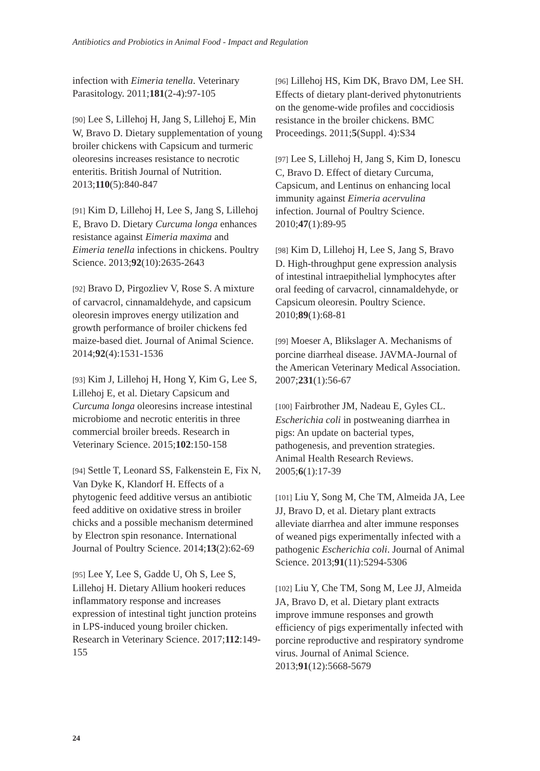Antibiotics and Probiotics in Animal Food - Impact and Regulation
infection with Eimeria tenella. Veterinary Parasitology. 2011;181(2-4):97-105
[90] Lee S, Lillehoj H, Jang S, Lillehoj E, Min W, Bravo D. Dietary supplementation of young broiler chickens with Capsicum and turmeric oleoresins increases resistance to necrotic enteritis. British Journal of Nutrition. 2013;110(5):840-847
[91] Kim D, Lillehoj H, Lee S, Jang S, Lillehoj E, Bravo D. Dietary Curcuma longa enhances resistance against Eimeria maxima and Eimeria tenella infections in chickens. Poultry Science. 2013;92(10):2635-2643
[92] Bravo D, Pirgozliev V, Rose S. A mixture of carvacrol, cinnamaldehyde, and capsicum oleoresin improves energy utilization and growth performance of broiler chickens fed maize-based diet. Journal of Animal Science. 2014;92(4):1531-1536
[93] Kim J, Lillehoj H, Hong Y, Kim G, Lee S, Lillehoj E, et al. Dietary Capsicum and Curcuma longa oleoresins increase intestinal microbiome and necrotic enteritis in three commercial broiler breeds. Research in Veterinary Science. 2015;102:150-158
[94] Settle T, Leonard SS, Falkenstein E, Fix N, Van Dyke K, Klandorf H. Effects of a phytogenic feed additive versus an antibiotic feed additive on oxidative stress in broiler chicks and a possible mechanism determined by Electron spin resonance. International Journal of Poultry Science. 2014;13(2):62-69
[95] Lee Y, Lee S, Gadde U, Oh S, Lee S, Lillehoj H. Dietary Allium hookeri reduces inflammatory response and increases expression of intestinal tight junction proteins in LPS-induced young broiler chicken. Research in Veterinary Science. 2017;112:149-155
[96] Lillehoj HS, Kim DK, Bravo DM, Lee SH. Effects of dietary plant-derived phytonutrients on the genome-wide profiles and coccidiosis resistance in the broiler chickens. BMC Proceedings. 2011;5(Suppl. 4):S34
[97] Lee S, Lillehoj H, Jang S, Kim D, Ionescu C, Bravo D. Effect of dietary Curcuma, Capsicum, and Lentinus on enhancing local immunity against Eimeria acervulina infection. Journal of Poultry Science. 2010;47(1):89-95
[98] Kim D, Lillehoj H, Lee S, Jang S, Bravo D. High-throughput gene expression analysis of intestinal intraepithelial lymphocytes after oral feeding of carvacrol, cinnamaldehyde, or Capsicum oleoresin. Poultry Science. 2010;89(1):68-81
[99] Moeser A, Blikslager A. Mechanisms of porcine diarrheal disease. JAVMA-Journal of the American Veterinary Medical Association. 2007;231(1):56-67
[100] Fairbrother JM, Nadeau E, Gyles CL. Escherichia coli in postweaning diarrhea in pigs: An update on bacterial types, pathogenesis, and prevention strategies. Animal Health Research Reviews. 2005;6(1):17-39
[101] Liu Y, Song M, Che TM, Almeida JA, Lee JJ, Bravo D, et al. Dietary plant extracts alleviate diarrhea and alter immune responses of weaned pigs experimentally infected with a pathogenic Escherichia coli. Journal of Animal Science. 2013;91(11):5294-5306
[102] Liu Y, Che TM, Song M, Lee JJ, Almeida JA, Bravo D, et al. Dietary plant extracts improve immune responses and growth efficiency of pigs experimentally infected with porcine reproductive and respiratory syndrome virus. Journal of Animal Science. 2013;91(12):5668-5679
24